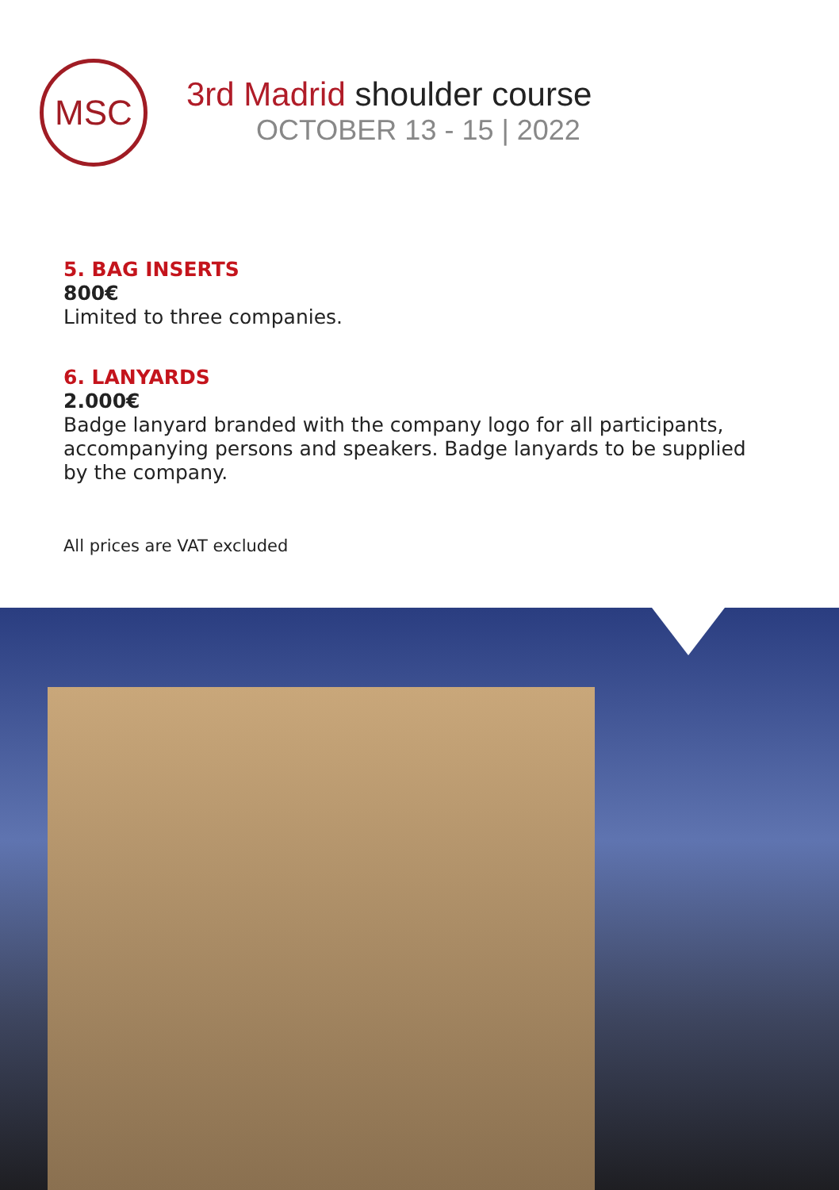MSC
3rd Madrid shoulder course
OCTOBER 13 - 15 | 2022
5. BAG INSERTS
800€
Limited to three companies.
6. LANYARDS
2.000€
Badge lanyard branded with the company logo for all participants, accompanying persons and speakers. Badge lanyards to be supplied by the company.
All prices are VAT excluded